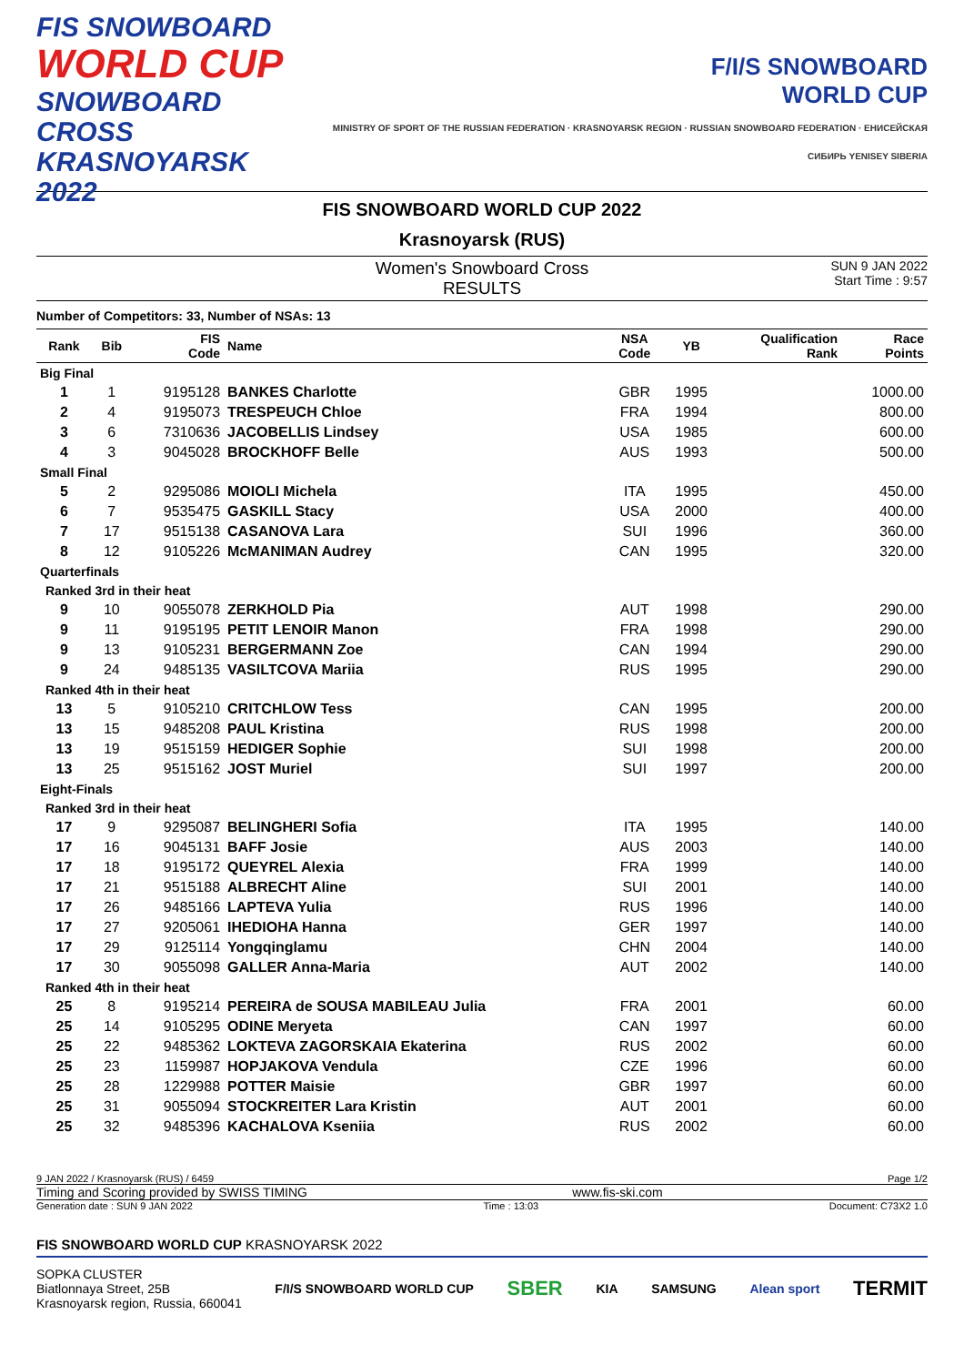FIS SNOWBOARD
WORLD CUP
SNOWBOARD CROSS
KRASNOYARSK 2022
F/I/S SNOWBOARD
WORLD CUP
MINISTRY OF SPORT OF THE RUSSIAN FEDERATION · KRASNOYARSK REGION · RUSSIAN SNOWBOARD FEDERATION · ЕНИСЕЙСКАЯ СИБИРЬ YENISEY SIBERIA
FIS SNOWBOARD WORLD CUP 2022
Krasnoyarsk (RUS)
Women's Snowboard Cross
RESULTS
SUN 9 JAN 2022
Start Time : 9:57
Number of Competitors: 33, Number of NSAs: 13
| Rank | Bib | FIS Code | Name | NSA Code | YB | Qualification Rank | Race Points |
| --- | --- | --- | --- | --- | --- | --- | --- |
| Big Final | | | | | | | |
| 1 | 1 | 9195128 | BANKES Charlotte | GBR | 1995 | | 1000.00 |
| 2 | 4 | 9195073 | TRESPEUCH Chloe | FRA | 1994 | | 800.00 |
| 3 | 6 | 7310636 | JACOBELLIS Lindsey | USA | 1985 | | 600.00 |
| 4 | 3 | 9045028 | BROCKHOFF Belle | AUS | 1993 | | 500.00 |
| Small Final | | | | | | | |
| 5 | 2 | 9295086 | MOIOLI Michela | ITA | 1995 | | 450.00 |
| 6 | 7 | 9535475 | GASKILL Stacy | USA | 2000 | | 400.00 |
| 7 | 17 | 9515138 | CASANOVA Lara | SUI | 1996 | | 360.00 |
| 8 | 12 | 9105226 | McMANIMAN Audrey | CAN | 1995 | | 320.00 |
| Quarterfinals | | | | | | | |
| Ranked 3rd in their heat | | | | | | | |
| 9 | 10 | 9055078 | ZERKHOLD Pia | AUT | 1998 | | 290.00 |
| 9 | 11 | 9195195 | PETIT LENOIR Manon | FRA | 1998 | | 290.00 |
| 9 | 13 | 9105231 | BERGERMANN Zoe | CAN | 1994 | | 290.00 |
| 9 | 24 | 9485135 | VASILTCOVA Mariia | RUS | 1995 | | 290.00 |
| Ranked 4th in their heat | | | | | | | |
| 13 | 5 | 9105210 | CRITCHLOW Tess | CAN | 1995 | | 200.00 |
| 13 | 15 | 9485208 | PAUL Kristina | RUS | 1998 | | 200.00 |
| 13 | 19 | 9515159 | HEDIGER Sophie | SUI | 1998 | | 200.00 |
| 13 | 25 | 9515162 | JOST Muriel | SUI | 1997 | | 200.00 |
| Eight-Finals | | | | | | | |
| Ranked 3rd in their heat | | | | | | | |
| 17 | 9 | 9295087 | BELINGHERI Sofia | ITA | 1995 | | 140.00 |
| 17 | 16 | 9045131 | BAFF Josie | AUS | 2003 | | 140.00 |
| 17 | 18 | 9195172 | QUEYREL Alexia | FRA | 1999 | | 140.00 |
| 17 | 21 | 9515188 | ALBRECHT Aline | SUI | 2001 | | 140.00 |
| 17 | 26 | 9485166 | LAPTEVA Yulia | RUS | 1996 | | 140.00 |
| 17 | 27 | 9205061 | IHEDIOHA Hanna | GER | 1997 | | 140.00 |
| 17 | 29 | 9125114 | Yongqinglamu | CHN | 2004 | | 140.00 |
| 17 | 30 | 9055098 | GALLER Anna-Maria | AUT | 2002 | | 140.00 |
| Ranked 4th in their heat | | | | | | | |
| 25 | 8 | 9195214 | PEREIRA de SOUSA MABILEAU Julia | FRA | 2001 | | 60.00 |
| 25 | 14 | 9105295 | ODINE Meryeta | CAN | 1997 | | 60.00 |
| 25 | 22 | 9485362 | LOKTEVA ZAGORSKAIA Ekaterina | RUS | 2002 | | 60.00 |
| 25 | 23 | 1159987 | HOPJAKOVA Vendula | CZE | 1996 | | 60.00 |
| 25 | 28 | 1229988 | POTTER Maisie | GBR | 1997 | | 60.00 |
| 25 | 31 | 9055094 | STOCKREITER Lara Kristin | AUT | 2001 | | 60.00 |
| 25 | 32 | 9485396 | KACHALOVA Kseniia | RUS | 2002 | | 60.00 |
9 JAN 2022 / Krasnoyarsk (RUS) / 6459 Page 1/2
Timing and Scoring provided by SWISS TIMING www.fis-ski.com
Generation date : SUN 9 JAN 2022 Time : 13:03 Document: C73X2 1.0
FIS SNOWBOARD WORLD CUP KRASNOYARSK 2022
SOPKA CLUSTER
Biatlonnaya Street, 25B
Krasnoyarsk region, Russia, 660041 F/I/S SNOWBOARD WORLD CUP SBER KIA SAMSUNG Alean sport TERMIT